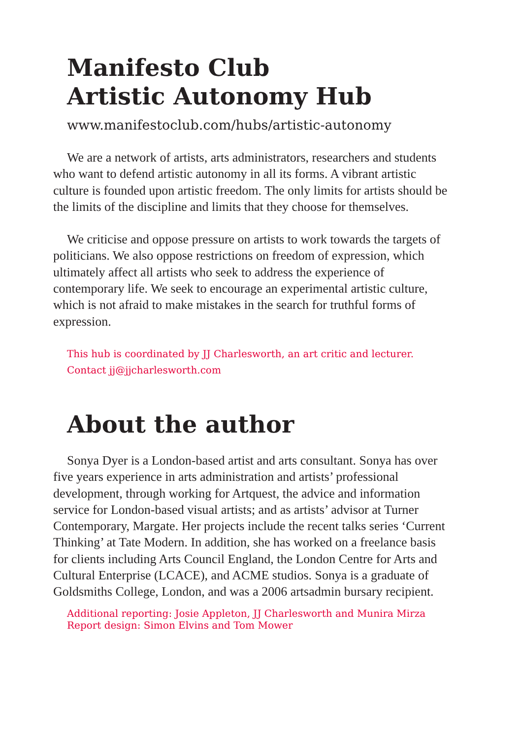Manifesto Club
Artistic Autonomy Hub
www.manifestoclub.com/hubs/artistic-autonomy
We are a network of artists, arts administrators, researchers and students who want to defend artistic autonomy in all its forms. A vibrant artistic culture is founded upon artistic freedom. The only limits for artists should be the limits of the discipline and limits that they choose for themselves.
We criticise and oppose pressure on artists to work towards the targets of politicians. We also oppose restrictions on freedom of expression, which ultimately affect all artists who seek to address the experience of contemporary life. We seek to encourage an experimental artistic culture, which is not afraid to make mistakes in the search for truthful forms of expression.
This hub is coordinated by JJ Charlesworth, an art critic and lecturer.
Contact jj@jjcharlesworth.com
About the author
Sonya Dyer is a London-based artist and arts consultant. Sonya has over five years experience in arts administration and artists’ professional development, through working for Artquest, the advice and information service for London-based visual artists; and as artists’ advisor at Turner Contemporary, Margate. Her projects include the recent talks series ‘Current Thinking’ at Tate Modern. In addition, she has worked on a freelance basis for clients including Arts Council England, the London Centre for Arts and Cultural Enterprise (LCACE), and ACME studios. Sonya is a graduate of Goldsmiths College, London, and was a 2006 artsadmin bursary recipient.
Additional reporting: Josie Appleton, JJ Charlesworth and Munira Mirza
Report design: Simon Elvins and Tom Mower